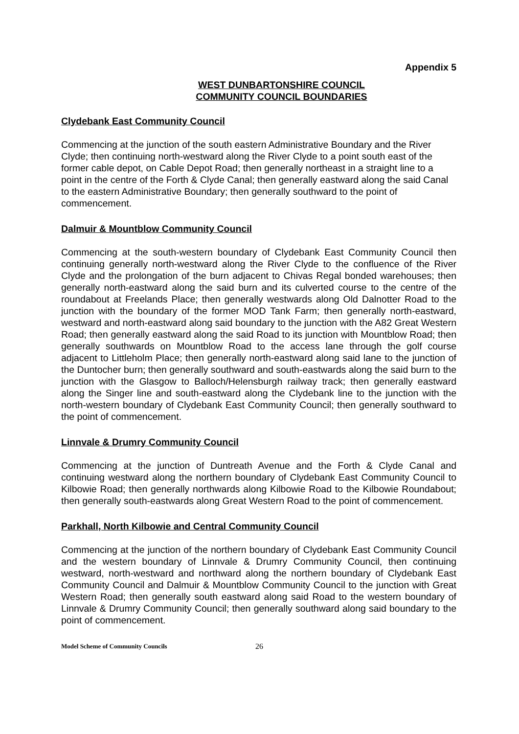Appendix 5
WEST DUNBARTONSHIRE COUNCIL
COMMUNITY COUNCIL BOUNDARIES
Clydebank East Community Council
Commencing at the junction of the south eastern Administrative Boundary and the River Clyde; then continuing north-westward along the River Clyde to a point south east of the former cable depot, on Cable Depot Road; then generally northeast in a straight line to a point in the centre of the Forth & Clyde Canal; then generally eastward along the said Canal to the eastern Administrative Boundary; then generally southward to the point of commencement.
Dalmuir & Mountblow Community Council
Commencing at the south-western boundary of Clydebank East Community Council then continuing generally north-westward along the River Clyde to the confluence of the River Clyde and the prolongation of the burn adjacent to Chivas Regal bonded warehouses; then generally north-eastward along the said burn and its culverted course to the centre of the roundabout at Freelands Place; then generally westwards along Old Dalnotter Road to the junction with the boundary of the former MOD Tank Farm; then generally north-eastward, westward and north-eastward along said boundary to the junction with the A82 Great Western Road; then generally eastward along the said Road to its junction with Mountblow Road; then generally southwards on Mountblow Road to the access lane through the golf course adjacent to Littleholm Place; then generally north-eastward along said lane to the junction of the Duntocher burn; then generally southward and south-eastwards along the said burn to the junction with the Glasgow to Balloch/Helensburgh railway track; then generally eastward along the Singer line and south-eastward along the Clydebank line to the junction with the north-western boundary of Clydebank East Community Council; then generally southward to the point of commencement.
Linnvale & Drumry Community Council
Commencing at the junction of Duntreath Avenue and the Forth & Clyde Canal and continuing westward along the northern boundary of Clydebank East Community Council to Kilbowie Road; then generally northwards along Kilbowie Road to the Kilbowie Roundabout; then generally south-eastwards along Great Western Road to the point of commencement.
Parkhall, North Kilbowie and Central Community Council
Commencing at the junction of the northern boundary of Clydebank East Community Council and the western boundary of Linnvale & Drumry Community Council, then continuing westward, north-westward and northward along the northern boundary of Clydebank East Community Council and Dalmuir & Mountblow Community Council to the junction with Great Western Road; then generally south eastward along said Road to the western boundary of Linnvale & Drumry Community Council; then generally southward along said boundary to the point of commencement.
Model Scheme of Community Councils 26